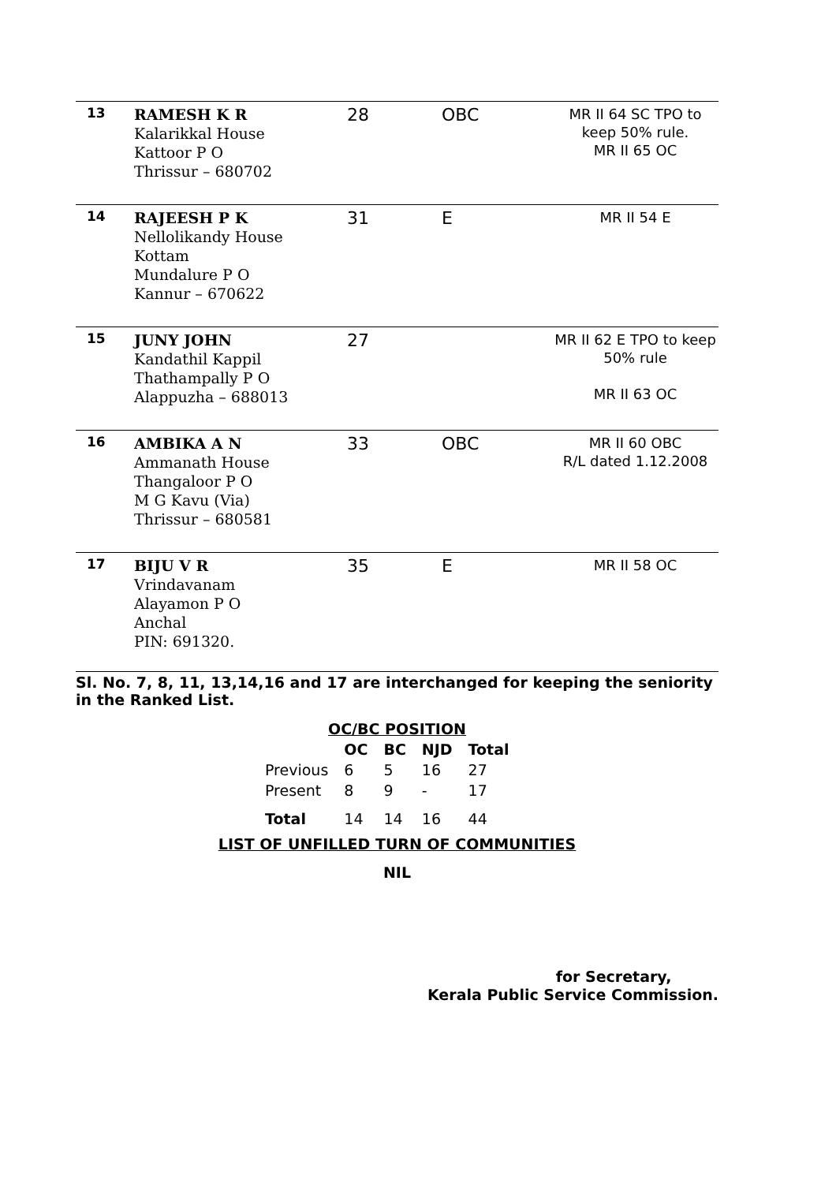| 13 | RAMESH K R Kalarikkal House Kattoor P O Thrissur – 680702 | 28 | OBC | MR II 64 SC TPO to keep 50% rule. MR II 65 OC |
| 14 | RAJEESH P K Nellolikandy House Kottam Mundalure P O Kannur – 670622 | 31 | E | MR II 54 E |
| 15 | JUNY JOHN Kandathil Kappil Thathampally P O Alappuzha – 688013 | 27 | | MR II 62 E TPO to keep 50% rule MR II 63 OC |
| 16 | AMBIKA A N Ammanath House Thangaloor P O M G Kavu (Via) Thrissur – 680581 | 33 | OBC | MR II 60 OBC R/L dated 1.12.2008 |
| 17 | BIJU V R Vrindavanam Alayamon P O Anchal PIN: 691320. | 35 | E | MR II 58 OC |
Sl. No. 7, 8, 11, 13,14,16 and 17 are interchanged for keeping the seniority in the Ranked List.
OC/BC POSITION
| | OC | BC | NJD | Total |
| --- | --- | --- | --- | --- |
| Previous | 6 | 5 | 16 | 27 |
| Present | 8 | 9 | - | 17 |
| Total | 14 | 14 | 16 | 44 |
LIST OF UNFILLED TURN OF COMMUNITIES
NIL
for Secretary,
Kerala Public Service Commission.